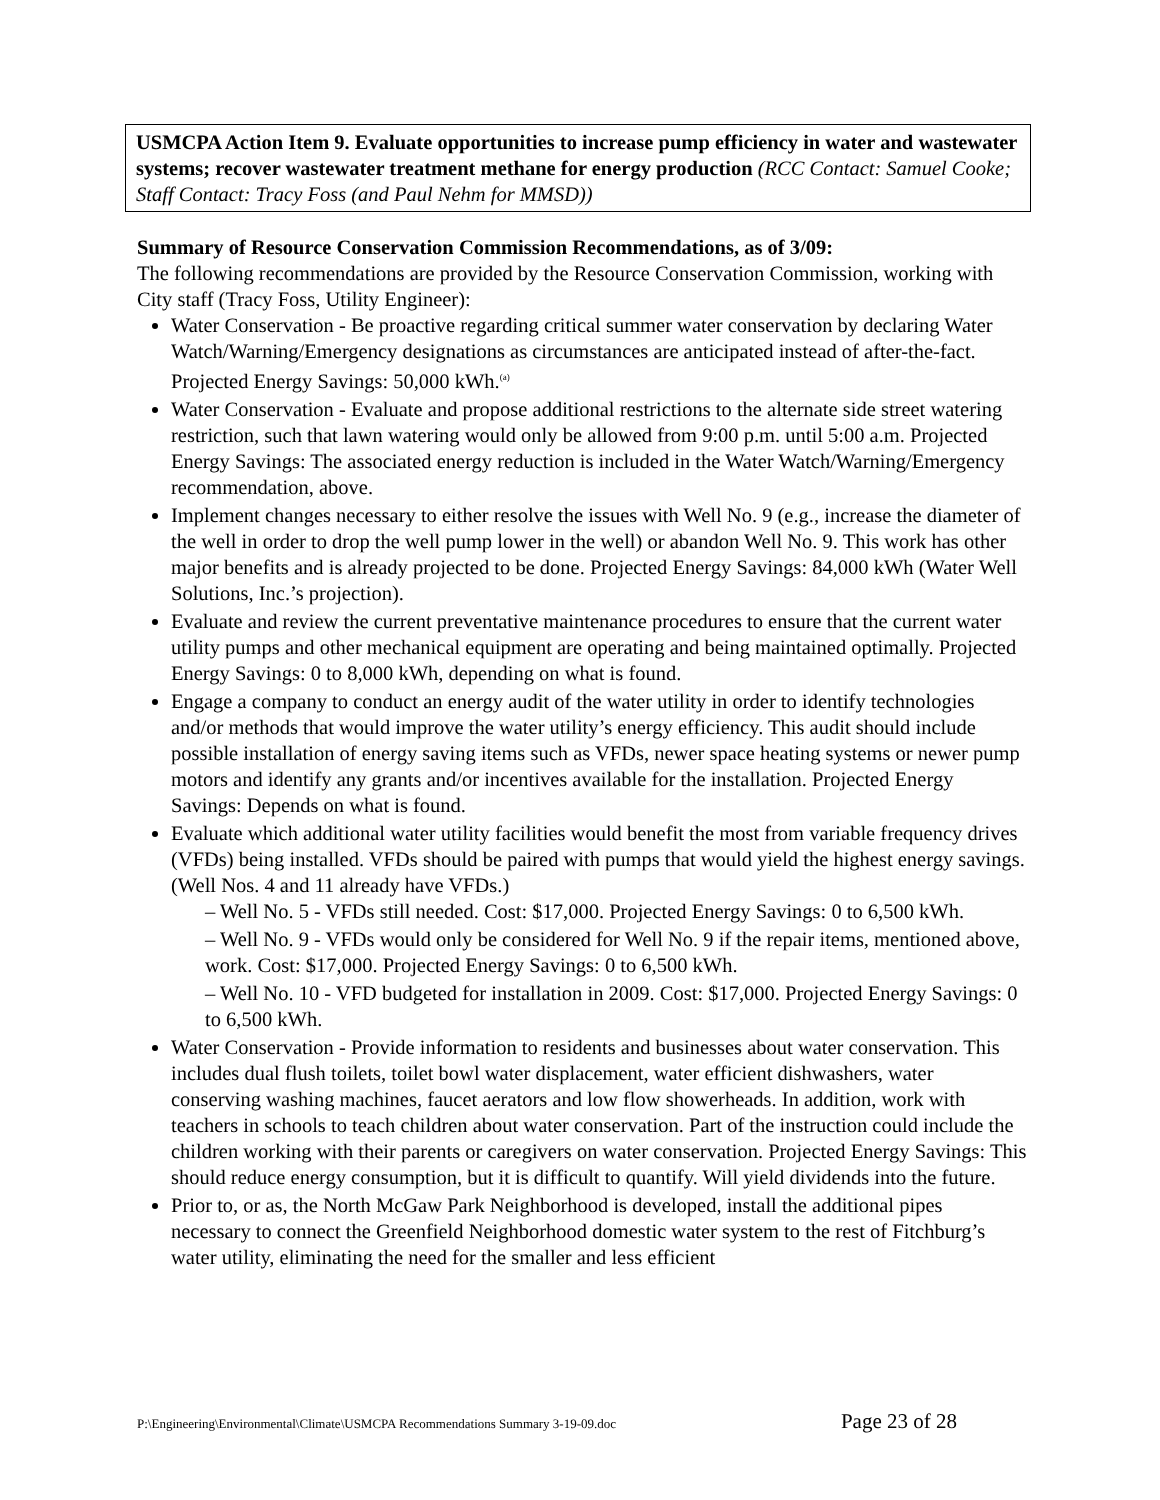USMCPA Action Item 9. Evaluate opportunities to increase pump efficiency in water and wastewater systems; recover wastewater treatment methane for energy production (RCC Contact: Samuel Cooke; Staff Contact: Tracy Foss (and Paul Nehm for MMSD))
Summary of Resource Conservation Commission Recommendations, as of 3/09:
The following recommendations are provided by the Resource Conservation Commission, working with City staff (Tracy Foss, Utility Engineer):
Water Conservation - Be proactive regarding critical summer water conservation by declaring Water Watch/Warning/Emergency designations as circumstances are anticipated instead of after-the-fact. Projected Energy Savings: 50,000 kWh.<sup>(a)</sup>
Water Conservation - Evaluate and propose additional restrictions to the alternate side street watering restriction, such that lawn watering would only be allowed from 9:00 p.m. until 5:00 a.m. Projected Energy Savings: The associated energy reduction is included in the Water Watch/Warning/Emergency recommendation, above.
Implement changes necessary to either resolve the issues with Well No. 9 (e.g., increase the diameter of the well in order to drop the well pump lower in the well) or abandon Well No. 9. This work has other major benefits and is already projected to be done. Projected Energy Savings: 84,000 kWh (Water Well Solutions, Inc.’s projection).
Evaluate and review the current preventative maintenance procedures to ensure that the current water utility pumps and other mechanical equipment are operating and being maintained optimally. Projected Energy Savings: 0 to 8,000 kWh, depending on what is found.
Engage a company to conduct an energy audit of the water utility in order to identify technologies and/or methods that would improve the water utility’s energy efficiency. This audit should include possible installation of energy saving items such as VFDs, newer space heating systems or newer pump motors and identify any grants and/or incentives available for the installation. Projected Energy Savings: Depends on what is found.
Evaluate which additional water utility facilities would benefit the most from variable frequency drives (VFDs) being installed. VFDs should be paired with pumps that would yield the highest energy savings. (Well Nos. 4 and 11 already have VFDs.)
– Well No. 5 - VFDs still needed. Cost: $17,000. Projected Energy Savings: 0 to 6,500 kWh.
– Well No. 9 - VFDs would only be considered for Well No. 9 if the repair items, mentioned above, work. Cost: $17,000. Projected Energy Savings: 0 to 6,500 kWh.
– Well No. 10 - VFD budgeted for installation in 2009. Cost: $17,000. Projected Energy Savings: 0 to 6,500 kWh.
Water Conservation - Provide information to residents and businesses about water conservation. This includes dual flush toilets, toilet bowl water displacement, water efficient dishwashers, water conserving washing machines, faucet aerators and low flow showerheads. In addition, work with teachers in schools to teach children about water conservation. Part of the instruction could include the children working with their parents or caregivers on water conservation. Projected Energy Savings: This should reduce energy consumption, but it is difficult to quantify. Will yield dividends into the future.
Prior to, or as, the North McGaw Park Neighborhood is developed, install the additional pipes necessary to connect the Greenfield Neighborhood domestic water system to the rest of Fitchburg’s water utility, eliminating the need for the smaller and less efficient
P:\Engineering\Environmental\Climate\USMCPA Recommendations Summary 3-19-09.doc Page 23 of 28